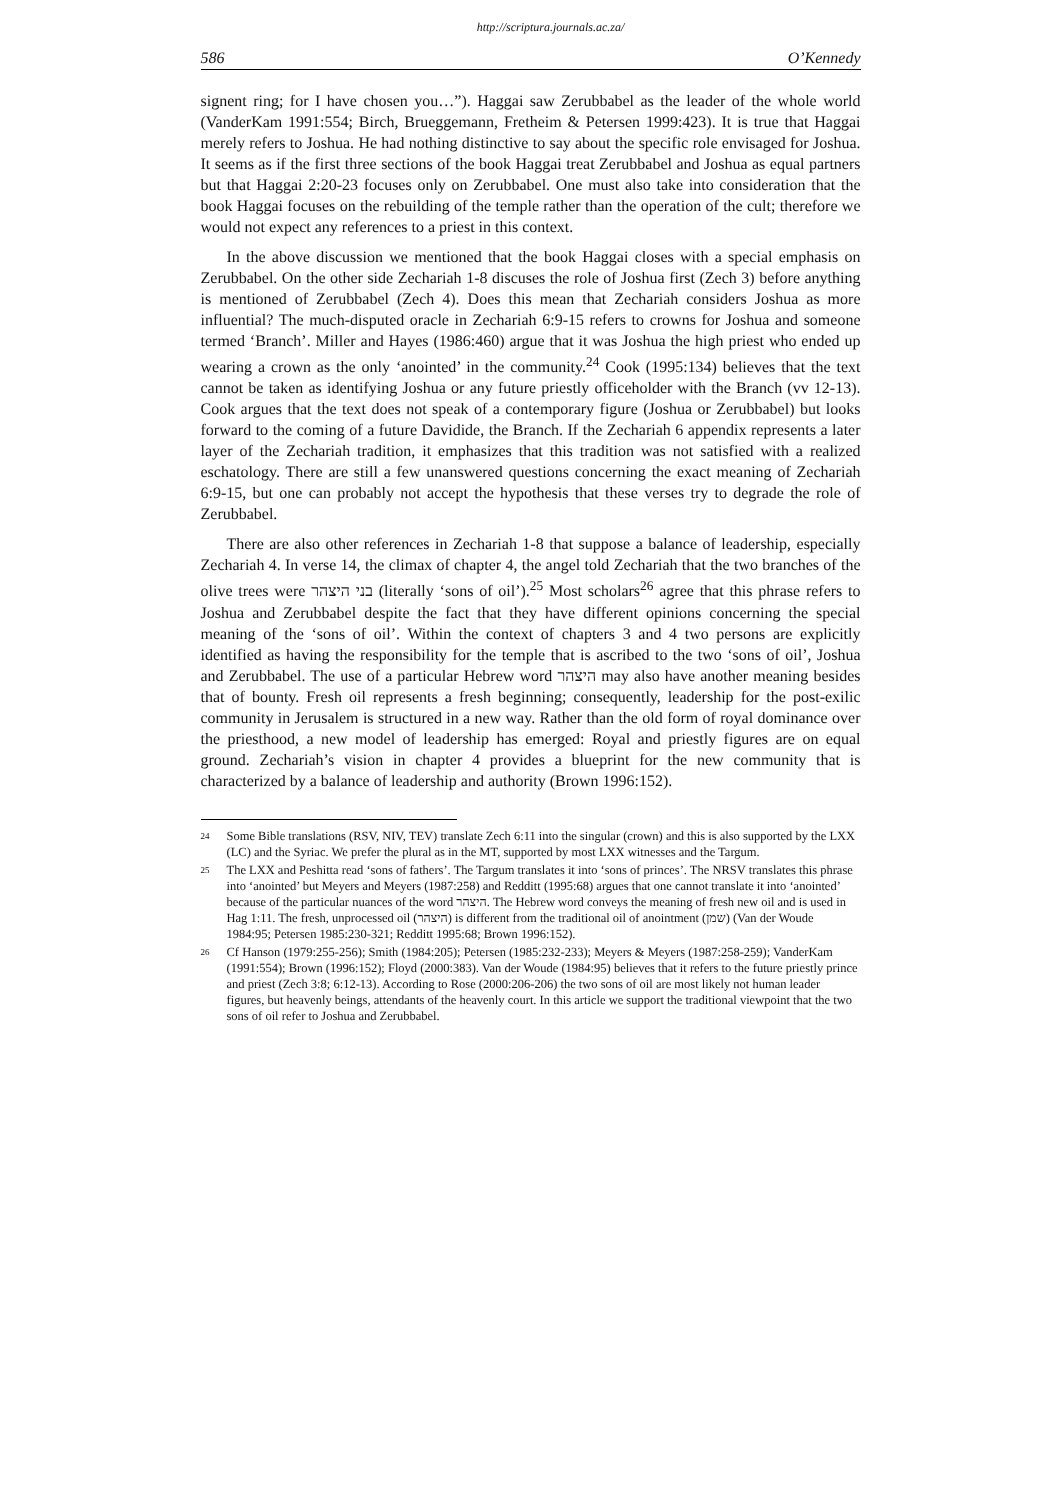http://scriptura.journals.ac.za/
586 O’Kennedy
signent ring; for I have chosen you…”). Haggai saw Zerubbabel as the leader of the whole world (VanderKam 1991:554; Birch, Brueggemann, Fretheim & Petersen 1999:423). It is true that Haggai merely refers to Joshua. He had nothing distinctive to say about the specific role envisaged for Joshua. It seems as if the first three sections of the book Haggai treat Zerubbabel and Joshua as equal partners but that Haggai 2:20-23 focuses only on Zerubbabel. One must also take into consideration that the book Haggai focuses on the rebuilding of the temple rather than the operation of the cult; therefore we would not expect any references to a priest in this context.
In the above discussion we mentioned that the book Haggai closes with a special emphasis on Zerubbabel. On the other side Zechariah 1-8 discuses the role of Joshua first (Zech 3) before anything is mentioned of Zerubbabel (Zech 4). Does this mean that Zechariah considers Joshua as more influential? The much-disputed oracle in Zechariah 6:9-15 refers to crowns for Joshua and someone termed ‘Branch’. Miller and Hayes (1986:460) argue that it was Joshua the high priest who ended up wearing a crown as the only ‘anointed’ in the community.<sup>24</sup> Cook (1995:134) believes that the text cannot be taken as identifying Joshua or any future priestly officeholder with the Branch (vv 12-13). Cook argues that the text does not speak of a contemporary figure (Joshua or Zerubbabel) but looks forward to the coming of a future Davidide, the Branch. If the Zechariah 6 appendix represents a later layer of the Zechariah tradition, it emphasizes that this tradition was not satisfied with a realized eschatology. There are still a few unanswered questions concerning the exact meaning of Zechariah 6:9-15, but one can probably not accept the hypothesis that these verses try to degrade the role of Zerubbabel.
There are also other references in Zechariah 1-8 that suppose a balance of leadership, especially Zechariah 4. In verse 14, the climax of chapter 4, the angel told Zechariah that the two branches of the olive trees were בני היצהר (literally ‘sons of oil’).<sup>25</sup> Most scholars<sup>26</sup> agree that this phrase refers to Joshua and Zerubbabel despite the fact that they have different opinions concerning the special meaning of the ‘sons of oil’. Within the context of chapters 3 and 4 two persons are explicitly identified as having the responsibility for the temple that is ascribed to the two ‘sons of oil’, Joshua and Zerubbabel. The use of a particular Hebrew word היצהר may also have another meaning besides that of bounty. Fresh oil represents a fresh beginning; consequently, leadership for the post-exilic community in Jerusalem is structured in a new way. Rather than the old form of royal dominance over the priesthood, a new model of leadership has emerged: Royal and priestly figures are on equal ground. Zechariah’s vision in chapter 4 provides a blueprint for the new community that is characterized by a balance of leadership and authority (Brown 1996:152).
24 Some Bible translations (RSV, NIV, TEV) translate Zech 6:11 into the singular (crown) and this is also supported by the LXX (LC) and the Syriac. We prefer the plural as in the MT, supported by most LXX witnesses and the Targum.
25 The LXX and Peshitta read ‘sons of fathers’. The Targum translates it into ‘sons of princes’. The NRSV translates this phrase into ‘anointed’ but Meyers and Meyers (1987:258) and Redditt (1995:68) argues that one cannot translate it into ‘anointed’ because of the particular nuances of the word היצהר. The Hebrew word conveys the meaning of fresh new oil and is used in Hag 1:11. The fresh, unprocessed oil (היצהר) is different from the traditional oil of anointment (שמן) (Van der Woude 1984:95; Petersen 1985:230-321; Redditt 1995:68; Brown 1996:152).
26 Cf Hanson (1979:255-256); Smith (1984:205); Petersen (1985:232-233); Meyers & Meyers (1987:258-259); VanderKam (1991:554); Brown (1996:152); Floyd (2000:383). Van der Woude (1984:95) believes that it refers to the future priestly prince and priest (Zech 3:8; 6:12-13). According to Rose (2000:206-206) the two sons of oil are most likely not human leader figures, but heavenly beings, attendants of the heavenly court. In this article we support the traditional viewpoint that the two sons of oil refer to Joshua and Zerubbabel.